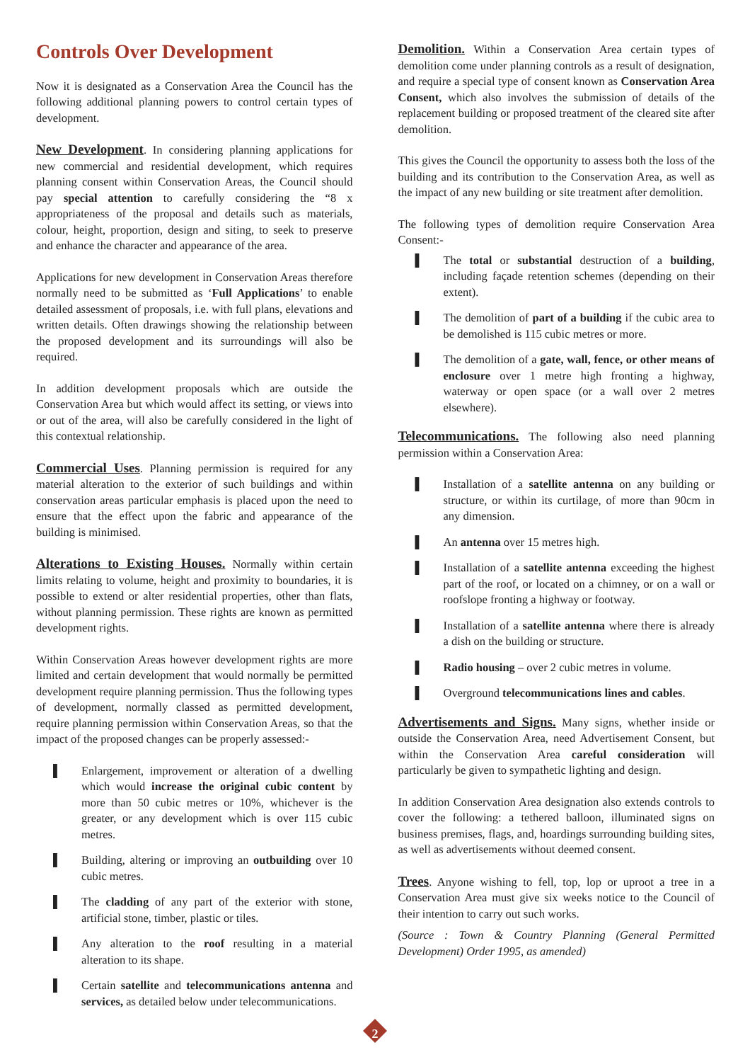Controls Over Development
Now it is designated as a Conservation Area the Council has the following additional planning powers to control certain types of development.
New Development. In considering planning applications for new commercial and residential development, which requires planning consent within Conservation Areas, the Council should pay special attention to carefully considering the “8 x appropriateness of the proposal and details such as materials, colour, height, proportion, design and siting, to seek to preserve and enhance the character and appearance of the area.
Applications for new development in Conservation Areas therefore normally need to be submitted as ‘Full Applications’ to enable detailed assessment of proposals, i.e. with full plans, elevations and written details. Often drawings showing the relationship between the proposed development and its surroundings will also be required.
In addition development proposals which are outside the Conservation Area but which would affect its setting, or views into or out of the area, will also be carefully considered in the light of this contextual relationship.
Commercial Uses. Planning permission is required for any material alteration to the exterior of such buildings and within conservation areas particular emphasis is placed upon the need to ensure that the effect upon the fabric and appearance of the building is minimised.
Alterations to Existing Houses. Normally within certain limits relating to volume, height and proximity to boundaries, it is possible to extend or alter residential properties, other than flats, without planning permission. These rights are known as permitted development rights.
Within Conservation Areas however development rights are more limited and certain development that would normally be permitted development require planning permission. Thus the following types of development, normally classed as permitted development, require planning permission within Conservation Areas, so that the impact of the proposed changes can be properly assessed:-
▌ Enlargement, improvement or alteration of a dwelling which would increase the original cubic content by more than 50 cubic metres or 10%, whichever is the greater, or any development which is over 115 cubic metres.
▌ Building, altering or improving an outbuilding over 10 cubic metres.
▌ The cladding of any part of the exterior with stone, artificial stone, timber, plastic or tiles.
▌ Any alteration to the roof resulting in a material alteration to its shape.
▌ Certain satellite and telecommunications antenna and services, as detailed below under telecommunications.
Demolition. Within a Conservation Area certain types of demolition come under planning controls as a result of designation, and require a special type of consent known as Conservation Area Consent, which also involves the submission of details of the replacement building or proposed treatment of the cleared site after demolition.
This gives the Council the opportunity to assess both the loss of the building and its contribution to the Conservation Area, as well as the impact of any new building or site treatment after demolition.
The following types of demolition require Conservation Area Consent:-
▌ The total or substantial destruction of a building, including façade retention schemes (depending on their extent).
▌ The demolition of part of a building if the cubic area to be demolished is 115 cubic metres or more.
▌ The demolition of a gate, wall, fence, or other means of enclosure over 1 metre high fronting a highway, waterway or open space (or a wall over 2 metres elsewhere).
Telecommunications. The following also need planning permission within a Conservation Area:
▌ Installation of a satellite antenna on any building or structure, or within its curtilage, of more than 90cm in any dimension.
▌ An antenna over 15 metres high.
▌ Installation of a satellite antenna exceeding the highest part of the roof, or located on a chimney, or on a wall or roofslope fronting a highway or footway.
▌ Installation of a satellite antenna where there is already a dish on the building or structure.
▌ Radio housing – over 2 cubic metres in volume.
▌ Overground telecommunications lines and cables.
Advertisements and Signs. Many signs, whether inside or outside the Conservation Area, need Advertisement Consent, but within the Conservation Area careful consideration will particularly be given to sympathetic lighting and design.
In addition Conservation Area designation also extends controls to cover the following: a tethered balloon, illuminated signs on business premises, flags, and, hoardings surrounding building sites, as well as advertisements without deemed consent.
Trees. Anyone wishing to fell, top, lop or uproot a tree in a Conservation Area must give six weeks notice to the Council of their intention to carry out such works.
(Source : Town & Country Planning (General Permitted Development) Order 1995, as amended)
2